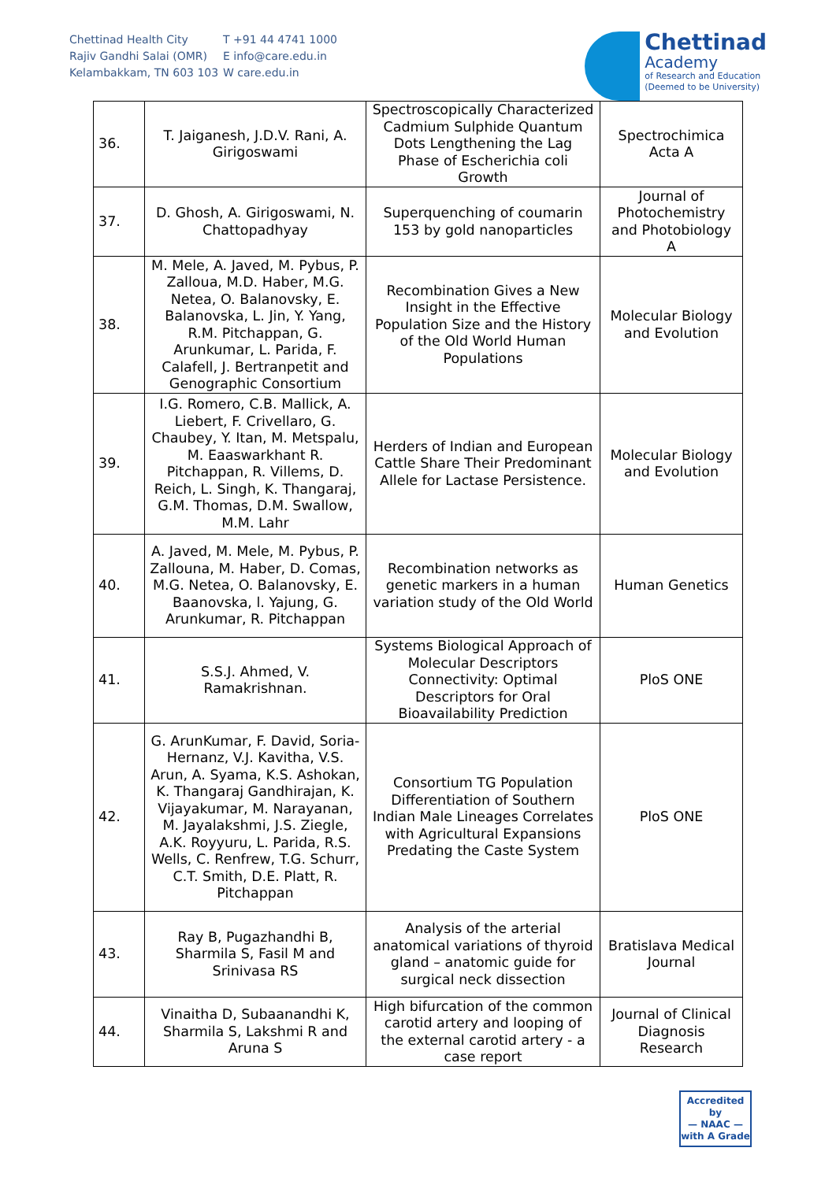Chettinad Health City
Rajiv Gandhi Salai (OMR)
Kelambakkam, TN 603 103
T +91 44 4741 1000
E info@care.edu.in
W care.edu.in
Chettinad
Academy
of Research and Education
(Deemed to be University)
| 36. | T. Jaiganesh, J.D.V. Rani, A. Girigoswami | Spectroscopically Characterized Cadmium Sulphide Quantum Dots Lengthening the Lag Phase of Escherichia coli Growth | Spectrochimica Acta A |
| 37. | D. Ghosh, A. Girigoswami, N. Chattopadhyay | Superquenching of coumarin 153 by gold nanoparticles | Journal of Photochemistry and Photobiology A |
| 38. | M. Mele, A. Javed, M. Pybus, P. Zalloua, M.D. Haber, M.G. Netea, O. Balanovsky, E. Balanovska, L. Jin, Y. Yang, R.M. Pitchappan, G. Arunkumar, L. Parida, F. Calafell, J. Bertranpetit and Genographic Consortium | Recombination Gives a New Insight in the Effective Population Size and the History of the Old World Human Populations | Molecular Biology and Evolution |
| 39. | I.G. Romero, C.B. Mallick, A. Liebert, F. Crivellaro, G. Chaubey, Y. Itan, M. Metspalu, M. Eaaswarkhant R. Pitchappan, R. Villems, D. Reich, L. Singh, K. Thangaraj, G.M. Thomas, D.M. Swallow, M.M. Lahr | Herders of Indian and European Cattle Share Their Predominant Allele for Lactase Persistence. | Molecular Biology and Evolution |
| 40. | A. Javed, M. Mele, M. Pybus, P. Zallouna, M. Haber, D. Comas, M.G. Netea, O. Balanovsky, E. Baanovska, l. Yajung, G. Arunkumar, R. Pitchappan | Recombination networks as genetic markers in a human variation study of the Old World | Human Genetics |
| 41. | S.S.J. Ahmed, V. Ramakrishnan. | Systems Biological Approach of Molecular Descriptors Connectivity: Optimal Descriptors for Oral Bioavailability Prediction | PloS ONE |
| 42. | G. ArunKumar, F. David, Soria-Hernanz, V.J. Kavitha, V.S. Arun, A. Syama, K.S. Ashokan, K. Thangaraj Gandhirajan, K. Vijayakumar, M. Narayanan, M. Jayalakshmi, J.S. Ziegle, A.K. Royyuru, L. Parida, R.S. Wells, C. Renfrew, T.G. Schurr, C.T. Smith, D.E. Platt, R. Pitchappan | Consortium TG Population Differentiation of Southern Indian Male Lineages Correlates with Agricultural Expansions Predating the Caste System | PloS ONE |
| 43. | Ray B, Pugazhandhi B, Sharmila S, Fasil M and Srinivasa RS | Analysis of the arterial anatomical variations of thyroid gland – anatomic guide for surgical neck dissection | Bratislava Medical Journal |
| 44. | Vinaitha D, Subaanandhi K, Sharmila S, Lakshmi R and Aruna S | High bifurcation of the common carotid artery and looping of the external carotid artery - a case report | Journal of Clinical Diagnosis Research |
Accredited by
— NAAC —
with A Grade